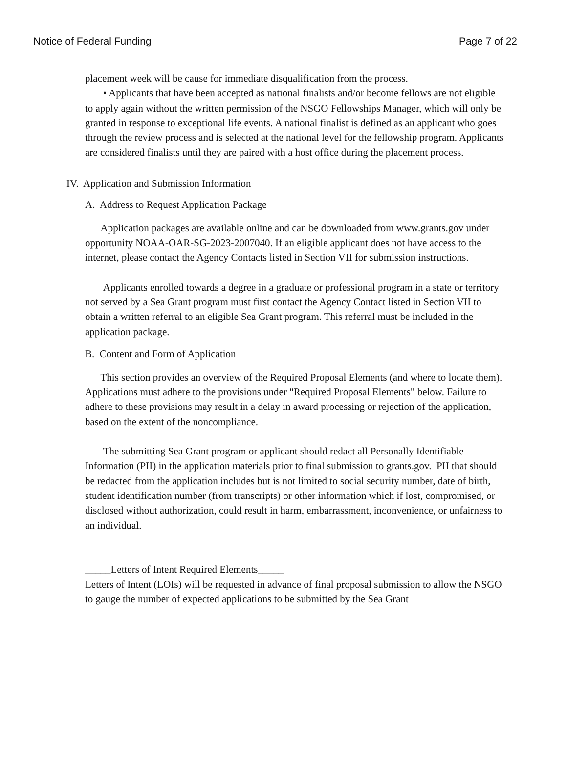Notice of Federal Funding Page 7 of 22
placement week will be cause for immediate disqualification from the process.
• Applicants that have been accepted as national finalists and/or become fellows are not eligible to apply again without the written permission of the NSGO Fellowships Manager, which will only be granted in response to exceptional life events. A national finalist is defined as an applicant who goes through the review process and is selected at the national level for the fellowship program. Applicants are considered finalists until they are paired with a host office during the placement process.
IV. Application and Submission Information
A. Address to Request Application Package
Application packages are available online and can be downloaded from www.grants.gov under opportunity NOAA-OAR-SG-2023-2007040. If an eligible applicant does not have access to the internet, please contact the Agency Contacts listed in Section VII for submission instructions.
Applicants enrolled towards a degree in a graduate or professional program in a state or territory not served by a Sea Grant program must first contact the Agency Contact listed in Section VII to obtain a written referral to an eligible Sea Grant program. This referral must be included in the application package.
B. Content and Form of Application
This section provides an overview of the Required Proposal Elements (and where to locate them). Applications must adhere to the provisions under "Required Proposal Elements" below. Failure to adhere to these provisions may result in a delay in award processing or rejection of the application, based on the extent of the noncompliance.
The submitting Sea Grant program or applicant should redact all Personally Identifiable Information (PII) in the application materials prior to final submission to grants.gov. PII that should be redacted from the application includes but is not limited to social security number, date of birth, student identification number (from transcripts) or other information which if lost, compromised, or disclosed without authorization, could result in harm, embarrassment, inconvenience, or unfairness to an individual.
_____Letters of Intent Required Elements_____
Letters of Intent (LOIs) will be requested in advance of final proposal submission to allow the NSGO to gauge the number of expected applications to be submitted by the Sea Grant